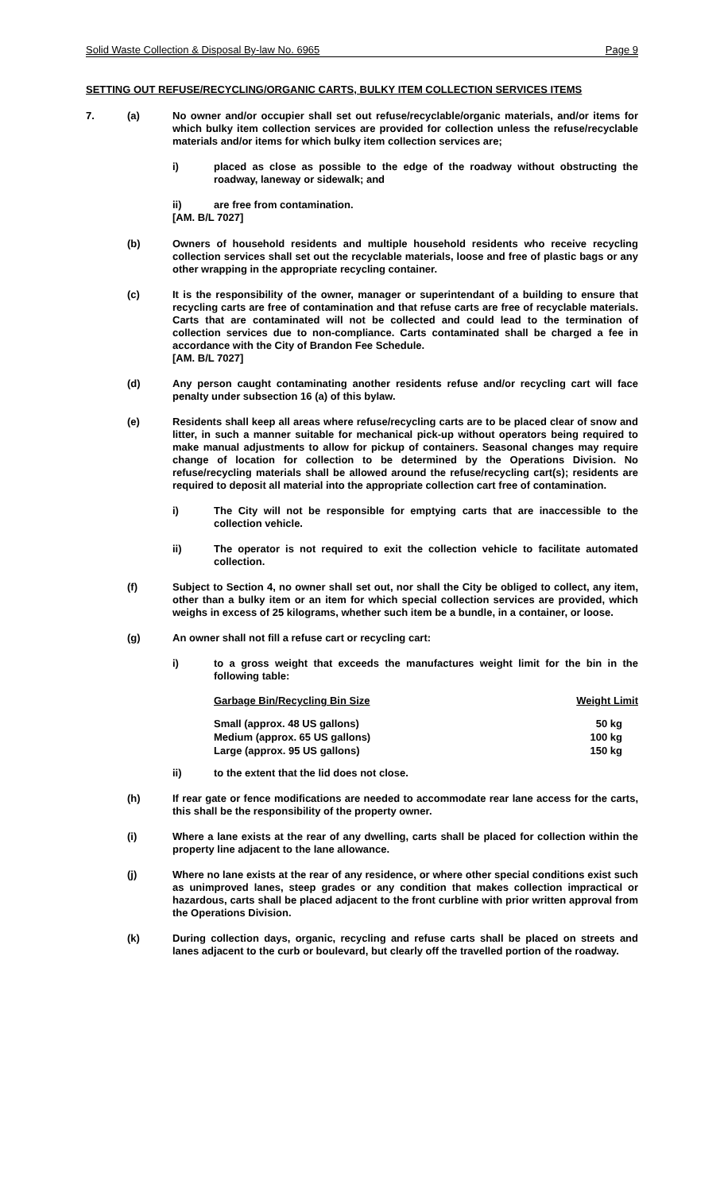Solid Waste Collection & Disposal By-law No. 6965 Page 9
SETTING OUT REFUSE/RECYCLING/ORGANIC CARTS, BULKY ITEM COLLECTION SERVICES ITEMS
7. (a) No owner and/or occupier shall set out refuse/recyclable/organic materials, and/or items for which bulky item collection services are provided for collection unless the refuse/recyclable materials and/or items for which bulky item collection services are;
i) placed as close as possible to the edge of the roadway without obstructing the roadway, laneway or sidewalk; and
ii) are free from contamination.
[AM. B/L 7027]
(b) Owners of household residents and multiple household residents who receive recycling collection services shall set out the recyclable materials, loose and free of plastic bags or any other wrapping in the appropriate recycling container.
(c) It is the responsibility of the owner, manager or superintendant of a building to ensure that recycling carts are free of contamination and that refuse carts are free of recyclable materials. Carts that are contaminated will not be collected and could lead to the termination of collection services due to non-compliance. Carts contaminated shall be charged a fee in accordance with the City of Brandon Fee Schedule.
[AM. B/L 7027]
(d) Any person caught contaminating another residents refuse and/or recycling cart will face penalty under subsection 16 (a) of this bylaw.
(e) Residents shall keep all areas where refuse/recycling carts are to be placed clear of snow and litter, in such a manner suitable for mechanical pick-up without operators being required to make manual adjustments to allow for pickup of containers. Seasonal changes may require change of location for collection to be determined by the Operations Division. No refuse/recycling materials shall be allowed around the refuse/recycling cart(s); residents are required to deposit all material into the appropriate collection cart free of contamination.
i) The City will not be responsible for emptying carts that are inaccessible to the collection vehicle.
ii) The operator is not required to exit the collection vehicle to facilitate automated collection.
(f) Subject to Section 4, no owner shall set out, nor shall the City be obliged to collect, any item, other than a bulky item or an item for which special collection services are provided, which weighs in excess of 25 kilograms, whether such item be a bundle, in a container, or loose.
(g) An owner shall not fill a refuse cart or recycling cart:
i) to a gross weight that exceeds the manufactures weight limit for the bin in the following table:
| Garbage Bin/Recycling Bin Size | Weight Limit |
| --- | --- |
| Small (approx. 48 US gallons) | 50 kg |
| Medium (approx. 65 US gallons) | 100 kg |
| Large (approx. 95 US gallons) | 150 kg |
ii) to the extent that the lid does not close.
(h) If rear gate or fence modifications are needed to accommodate rear lane access for the carts, this shall be the responsibility of the property owner.
(i) Where a lane exists at the rear of any dwelling, carts shall be placed for collection within the property line adjacent to the lane allowance.
(j) Where no lane exists at the rear of any residence, or where other special conditions exist such as unimproved lanes, steep grades or any condition that makes collection impractical or hazardous, carts shall be placed adjacent to the front curbline with prior written approval from the Operations Division.
(k) During collection days, organic, recycling and refuse carts shall be placed on streets and lanes adjacent to the curb or boulevard, but clearly off the travelled portion of the roadway.